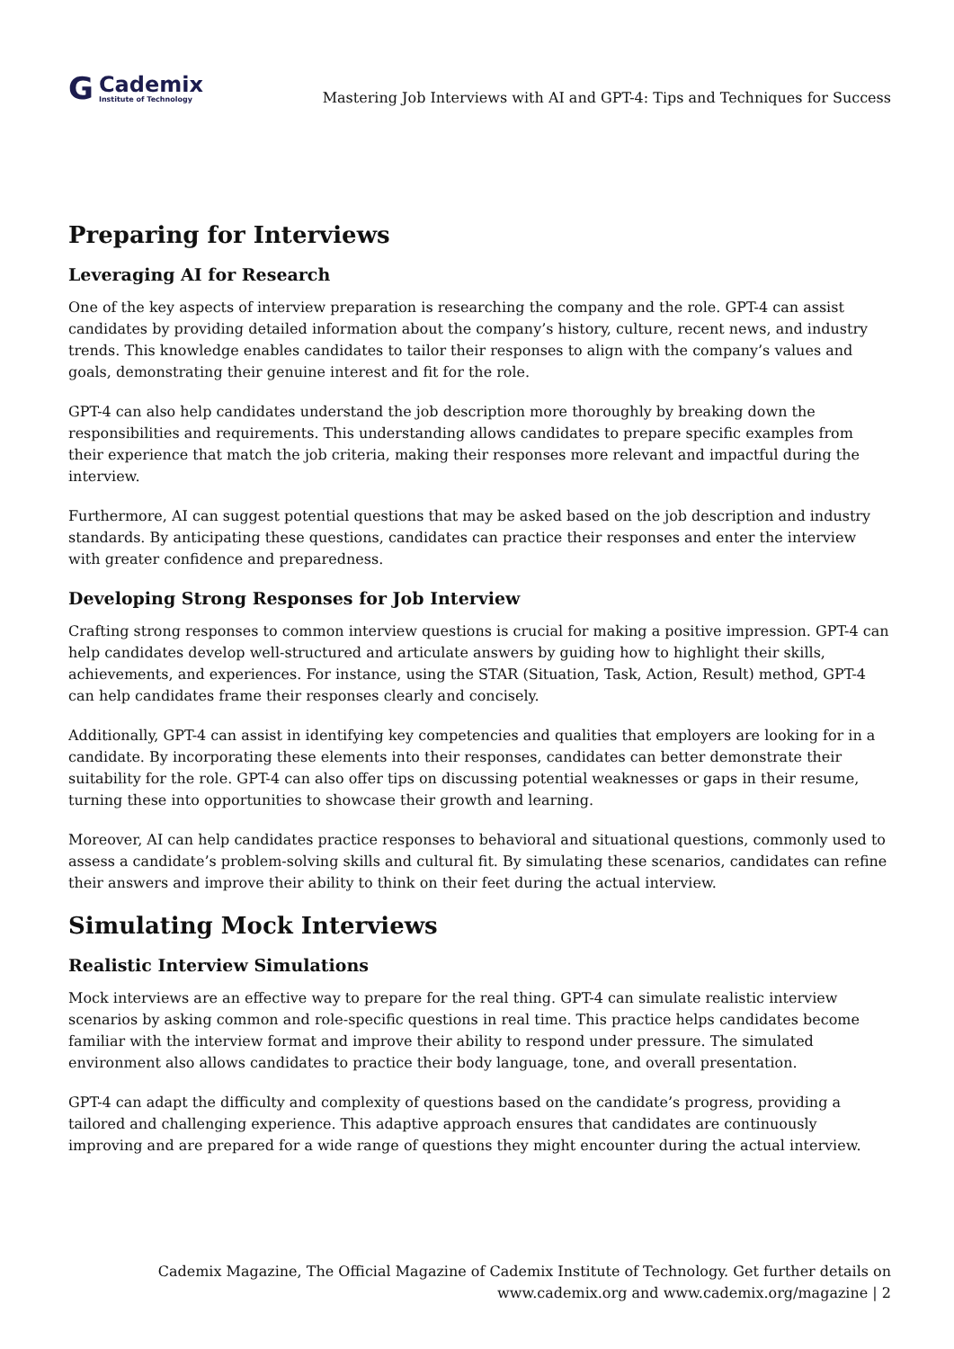G
Cademix
Institute of Technology
Mastering Job Interviews with AI and GPT-4: Tips and Techniques for Success
Preparing for Interviews
Leveraging AI for Research
One of the key aspects of interview preparation is researching the company and the role. GPT-4 can assist candidates by providing detailed information about the company’s history, culture, recent news, and industry trends. This knowledge enables candidates to tailor their responses to align with the company’s values and goals, demonstrating their genuine interest and fit for the role.
GPT-4 can also help candidates understand the job description more thoroughly by breaking down the responsibilities and requirements. This understanding allows candidates to prepare specific examples from their experience that match the job criteria, making their responses more relevant and impactful during the interview.
Furthermore, AI can suggest potential questions that may be asked based on the job description and industry standards. By anticipating these questions, candidates can practice their responses and enter the interview with greater confidence and preparedness.
Developing Strong Responses for Job Interview
Crafting strong responses to common interview questions is crucial for making a positive impression. GPT-4 can help candidates develop well-structured and articulate answers by guiding how to highlight their skills, achievements, and experiences. For instance, using the STAR (Situation, Task, Action, Result) method, GPT-4 can help candidates frame their responses clearly and concisely.
Additionally, GPT-4 can assist in identifying key competencies and qualities that employers are looking for in a candidate. By incorporating these elements into their responses, candidates can better demonstrate their suitability for the role. GPT-4 can also offer tips on discussing potential weaknesses or gaps in their resume, turning these into opportunities to showcase their growth and learning.
Moreover, AI can help candidates practice responses to behavioral and situational questions, commonly used to assess a candidate’s problem-solving skills and cultural fit. By simulating these scenarios, candidates can refine their answers and improve their ability to think on their feet during the actual interview.
Simulating Mock Interviews
Realistic Interview Simulations
Mock interviews are an effective way to prepare for the real thing. GPT-4 can simulate realistic interview scenarios by asking common and role-specific questions in real time. This practice helps candidates become familiar with the interview format and improve their ability to respond under pressure. The simulated environment also allows candidates to practice their body language, tone, and overall presentation.
GPT-4 can adapt the difficulty and complexity of questions based on the candidate’s progress, providing a tailored and challenging experience. This adaptive approach ensures that candidates are continuously improving and are prepared for a wide range of questions they might encounter during the actual interview.
Cademix Magazine, The Official Magazine of Cademix Institute of Technology. Get further details on
www.cademix.org and www.cademix.org/magazine | 2